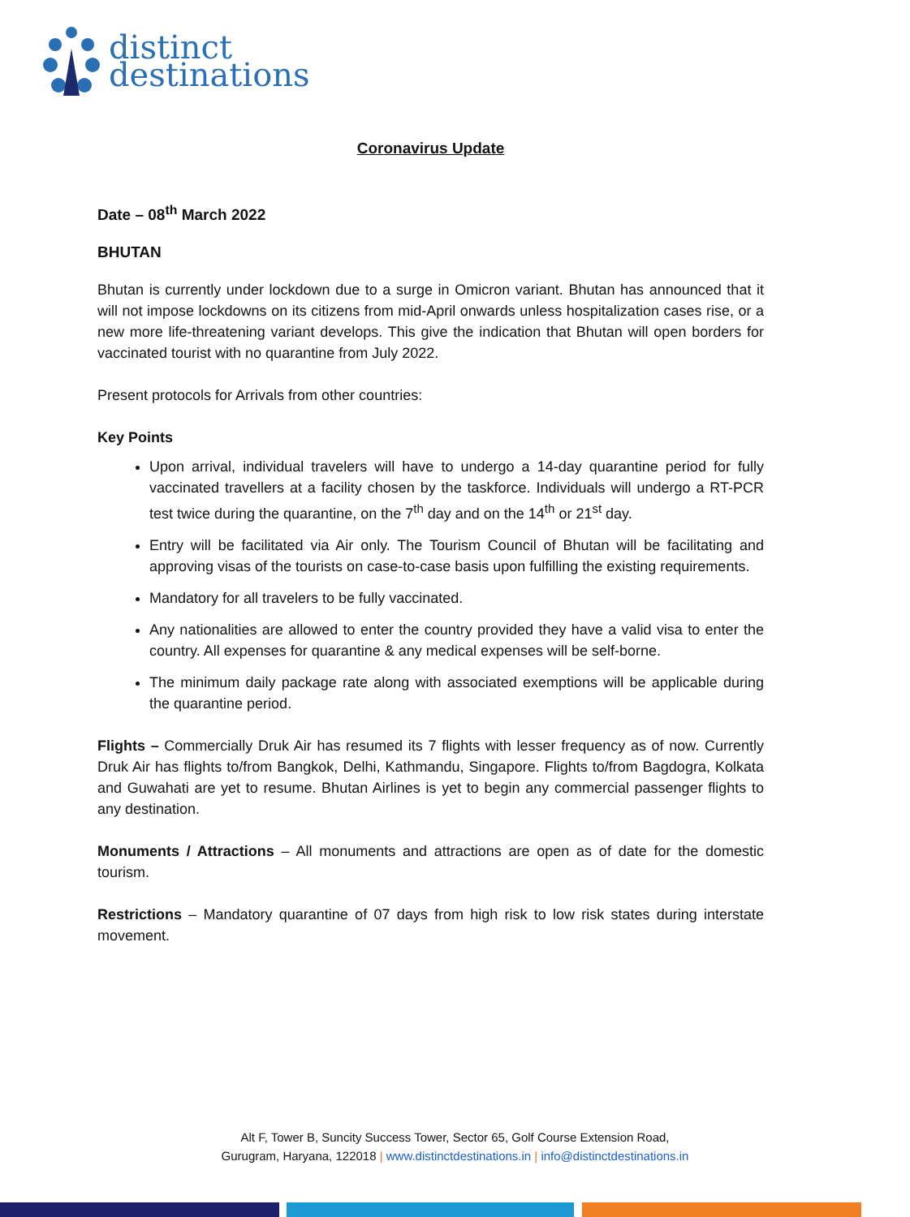distinct
destinations
Coronavirus Update
Date – 08<sup>th</sup> March 2022
BHUTAN
Bhutan is currently under lockdown due to a surge in Omicron variant. Bhutan has announced that it will not impose lockdowns on its citizens from mid-April onwards unless hospitalization cases rise, or a new more life-threatening variant develops. This give the indication that Bhutan will open borders for vaccinated tourist with no quarantine from July 2022.
Present protocols for Arrivals from other countries:
Key Points
Upon arrival, individual travelers will have to undergo a 14-day quarantine period for fully vaccinated travellers at a facility chosen by the taskforce. Individuals will undergo a RT-PCR test twice during the quarantine, on the 7<sup>th</sup> day and on the 14<sup>th</sup> or 21<sup>st</sup> day.
Entry will be facilitated via Air only. The Tourism Council of Bhutan will be facilitating and approving visas of the tourists on case-to-case basis upon fulfilling the existing requirements.
Mandatory for all travelers to be fully vaccinated.
Any nationalities are allowed to enter the country provided they have a valid visa to enter the country. All expenses for quarantine & any medical expenses will be self-borne.
The minimum daily package rate along with associated exemptions will be applicable during the quarantine period.
Flights – Commercially Druk Air has resumed its 7 flights with lesser frequency as of now. Currently Druk Air has flights to/from Bangkok, Delhi, Kathmandu, Singapore. Flights to/from Bagdogra, Kolkata and Guwahati are yet to resume. Bhutan Airlines is yet to begin any commercial passenger flights to any destination.
Monuments / Attractions – All monuments and attractions are open as of date for the domestic tourism.
Restrictions – Mandatory quarantine of 07 days from high risk to low risk states during interstate movement.
Alt F, Tower B, Suncity Success Tower, Sector 65, Golf Course Extension Road,
Gurugram, Haryana, 122018 | www.distinctdestinations.in | info@distinctdestinations.in